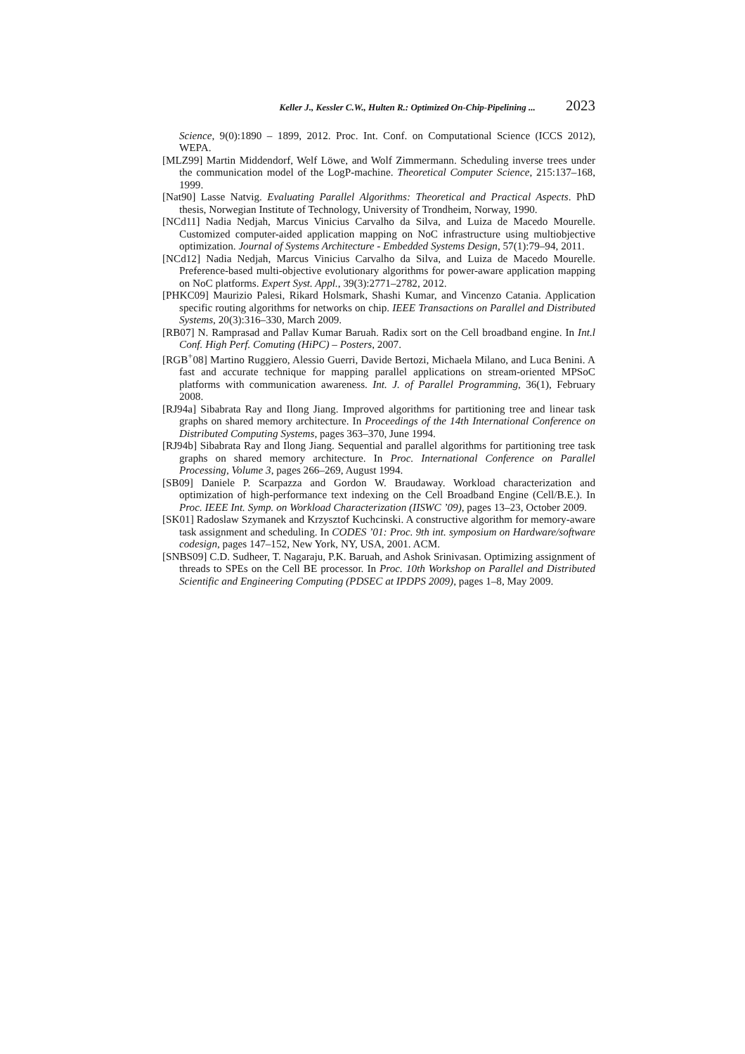Keller J., Kessler C.W., Hulten R.: Optimized On-Chip-Pipelining ... 2023
Science, 9(0):1890 – 1899, 2012. Proc. Int. Conf. on Computational Science (ICCS 2012), WEPA.
[MLZ99] Martin Middendorf, Welf Löwe, and Wolf Zimmermann. Scheduling inverse trees under the communication model of the LogP-machine. Theoretical Computer Science, 215:137–168, 1999.
[Nat90] Lasse Natvig. Evaluating Parallel Algorithms: Theoretical and Practical Aspects. PhD thesis, Norwegian Institute of Technology, University of Trondheim, Norway, 1990.
[NCd11] Nadia Nedjah, Marcus Vinicius Carvalho da Silva, and Luiza de Macedo Mourelle. Customized computer-aided application mapping on NoC infrastructure using multiobjective optimization. Journal of Systems Architecture - Embedded Systems Design, 57(1):79–94, 2011.
[NCd12] Nadia Nedjah, Marcus Vinicius Carvalho da Silva, and Luiza de Macedo Mourelle. Preference-based multi-objective evolutionary algorithms for power-aware application mapping on NoC platforms. Expert Syst. Appl., 39(3):2771–2782, 2012.
[PHKC09] Maurizio Palesi, Rikard Holsmark, Shashi Kumar, and Vincenzo Catania. Application specific routing algorithms for networks on chip. IEEE Transactions on Parallel and Distributed Systems, 20(3):316–330, March 2009.
[RB07] N. Ramprasad and Pallav Kumar Baruah. Radix sort on the Cell broadband engine. In Int.l Conf. High Perf. Comuting (HiPC) – Posters, 2007.
[RGB<sup>+</sup>08] Martino Ruggiero, Alessio Guerri, Davide Bertozi, Michaela Milano, and Luca Benini. A fast and accurate technique for mapping parallel applications on stream-oriented MPSoC platforms with communication awareness. Int. J. of Parallel Programming, 36(1), February 2008.
[RJ94a] Sibabrata Ray and Ilong Jiang. Improved algorithms for partitioning tree and linear task graphs on shared memory architecture. In Proceedings of the 14th International Conference on Distributed Computing Systems, pages 363–370, June 1994.
[RJ94b] Sibabrata Ray and Ilong Jiang. Sequential and parallel algorithms for partitioning tree task graphs on shared memory architecture. In Proc. International Conference on Parallel Processing, Volume 3, pages 266–269, August 1994.
[SB09] Daniele P. Scarpazza and Gordon W. Braudaway. Workload characterization and optimization of high-performance text indexing on the Cell Broadband Engine (Cell/B.E.). In Proc. IEEE Int. Symp. on Workload Characterization (IISWC ’09), pages 13–23, October 2009.
[SK01] Radoslaw Szymanek and Krzysztof Kuchcinski. A constructive algorithm for memory-aware task assignment and scheduling. In CODES ’01: Proc. 9th int. symposium on Hardware/software codesign, pages 147–152, New York, NY, USA, 2001. ACM.
[SNBS09] C.D. Sudheer, T. Nagaraju, P.K. Baruah, and Ashok Srinivasan. Optimizing assignment of threads to SPEs on the Cell BE processor. In Proc. 10th Workshop on Parallel and Distributed Scientific and Engineering Computing (PDSEC at IPDPS 2009), pages 1–8, May 2009.